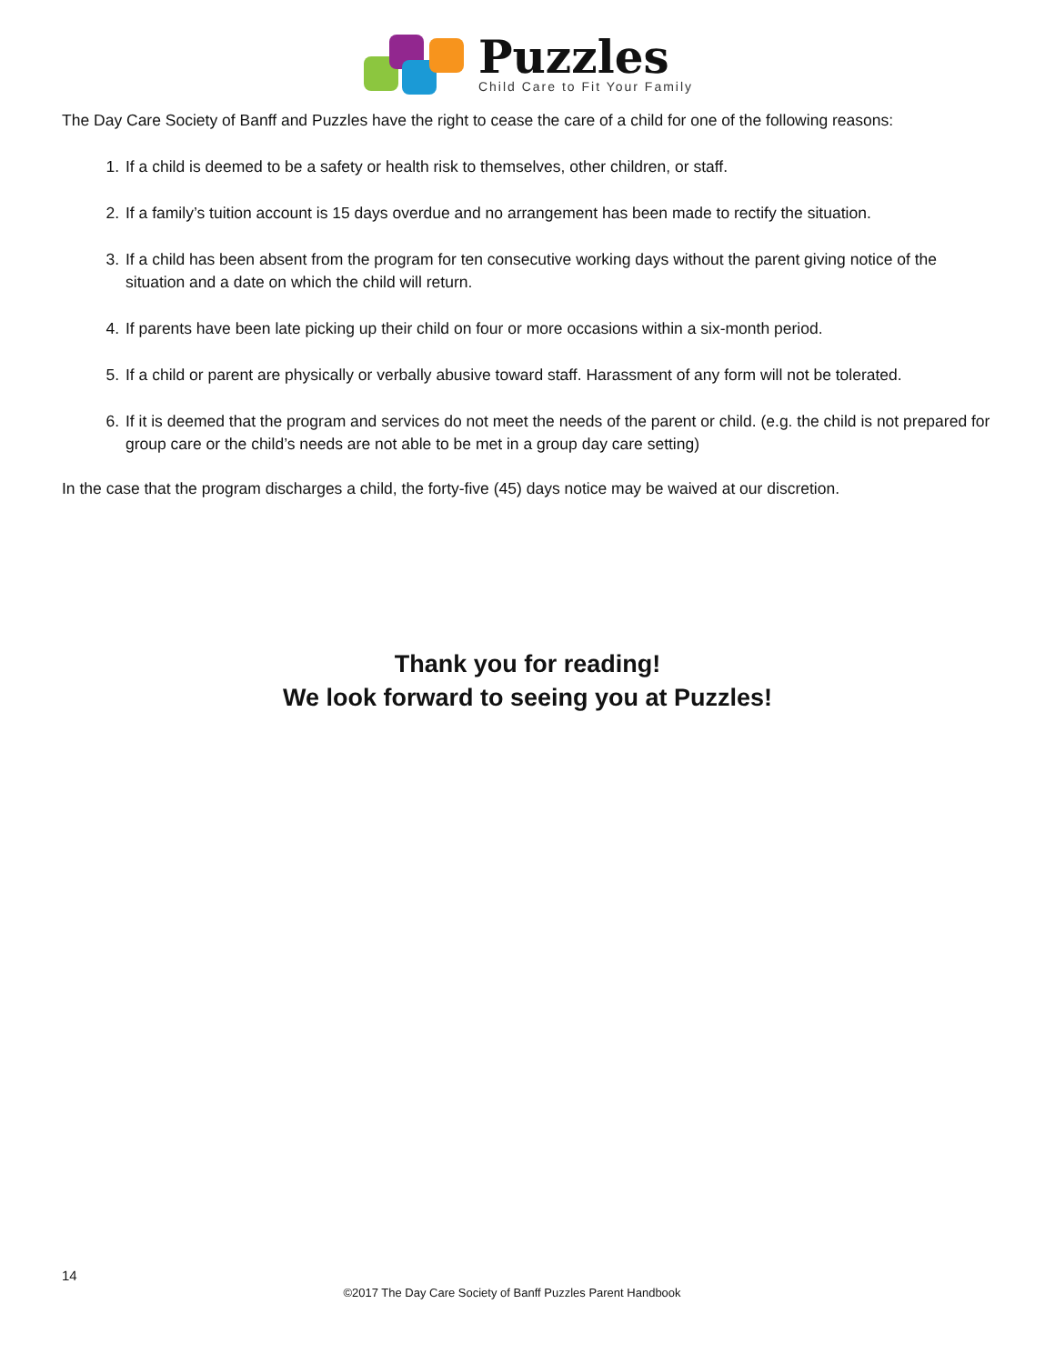Puzzles
Child Care to Fit Your Family
The Day Care Society of Banff and Puzzles have the right to cease the care of a child for one of the following reasons:
1. If a child is deemed to be a safety or health risk to themselves, other children, or staff.
2. If a family’s tuition account is 15 days overdue and no arrangement has been made to rectify the situation.
3. If a child has been absent from the program for ten consecutive working days without the parent giving notice of the situation and a date on which the child will return.
4. If parents have been late picking up their child on four or more occasions within a six-month period.
5. If a child or parent are physically or verbally abusive toward staff. Harassment of any form will not be tolerated.
6. If it is deemed that the program and services do not meet the needs of the parent or child. (e.g. the child is not prepared for group care or the child’s needs are not able to be met in a group day care setting)
In the case that the program discharges a child, the forty-five (45) days notice may be waived at our discretion.
Thank you for reading!
We look forward to seeing you at Puzzles!
14
©2017 The Day Care Society of Banff Puzzles Parent Handbook